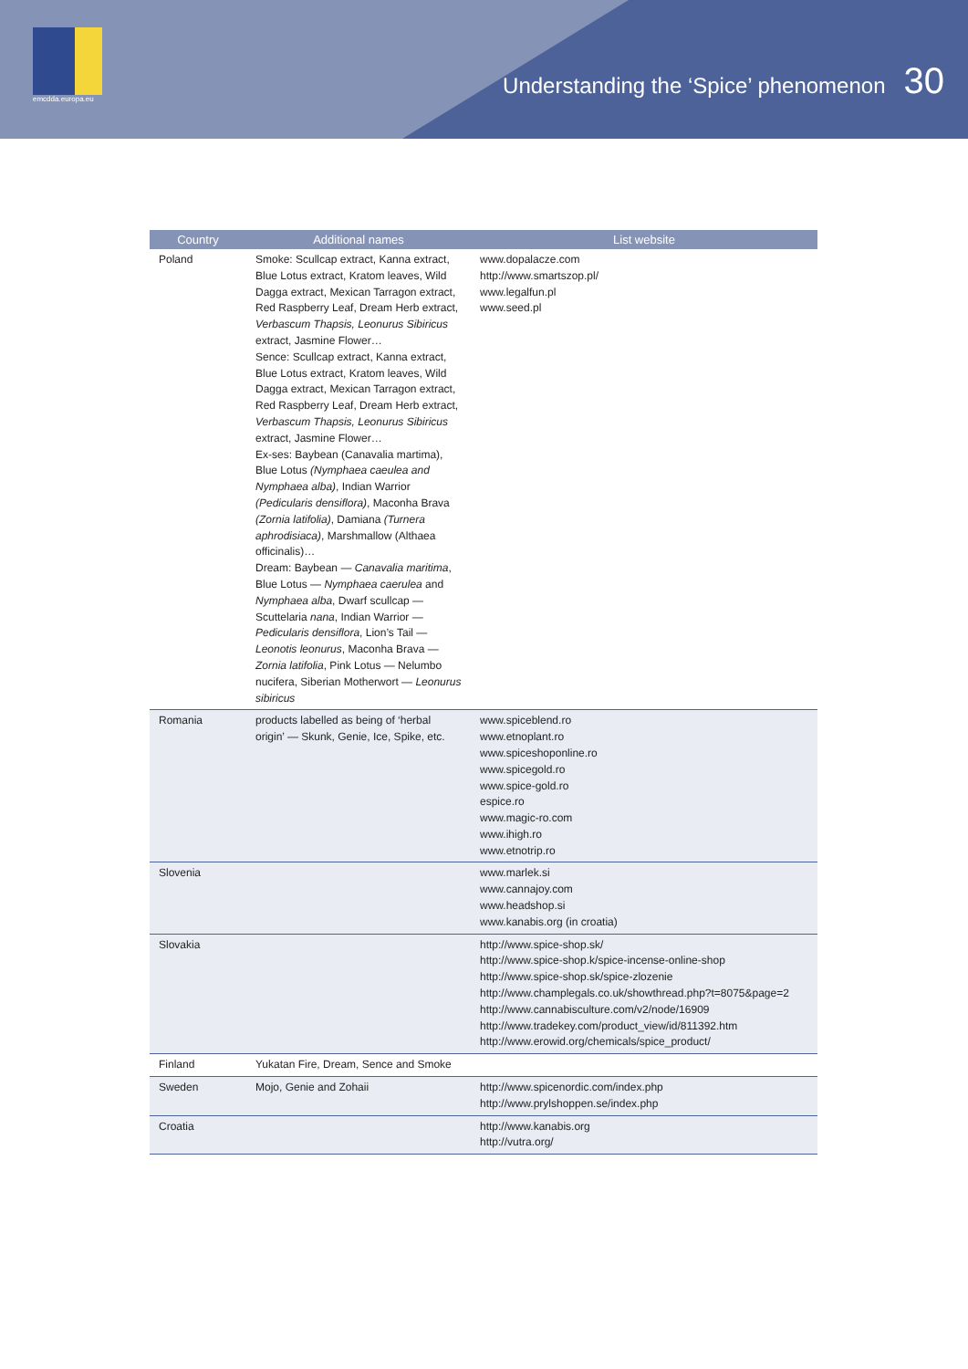emcdda.europa.eu
Understanding the ‘Spice’ phenomenon 30
| Country | Additional names | List website |
| --- | --- | --- |
| Poland | Smoke: Scullcap extract, Kanna extract, Blue Lotus extract, Kratom leaves, Wild Dagga extract, Mexican Tarragon extract, Red Raspberry Leaf, Dream Herb extract, Verbascum Thapsis, Leonurus Sibiricus extract, Jasmine Flower… Sence: Scullcap extract, Kanna extract, Blue Lotus extract, Kratom leaves, Wild Dagga extract, Mexican Tarragon extract, Red Raspberry Leaf, Dream Herb extract, Verbascum Thapsis, Leonurus Sibiricus extract, Jasmine Flower… Ex-ses: Baybean (Canavalia martima), Blue Lotus (Nymphaea caeulea and Nymphaea alba) , Indian Warrior (Pedicularis densiflora) , Maconha Brava (Zornia latifolia) , Damiana (Turnera aphrodisiaca) , Marshmallow (Althaea officinalis)… Dream: Baybean — Canavalia maritima , Blue Lotus — Nymphaea caerulea and Nymphaea alba , Dwarf scullcap — Scuttelaria nana , Indian Warrior — Pedicularis densiflora , Lion’s Tail — Leonotis leonurus , Maconha Brava — Zornia latifolia , Pink Lotus — Nelumbo nucifera, Siberian Motherwort — Leonurus sibiricus | www.dopalacze.com http://www.smartszop.pl/ www.legalfun.pl www.seed.pl |
| Romania | products labelled as being of ‘herbal origin’ — Skunk, Genie, Ice, Spike, etc. | www.spiceblend.ro www.etnoplant.ro www.spiceshoponline.ro www.spicegold.ro www.spice-gold.ro espice.ro www.magic-ro.com www.ihigh.ro www.etnotrip.ro |
| Slovenia | | www.marlek.si www.cannajoy.com www.headshop.si www.kanabis.org (in croatia) |
| Slovakia | | http://www.spice-shop.sk/ http://www.spice-shop.k/spice-incense-online-shop http://www.spice-shop.sk/spice-zlozenie http://www.champlegals.co.uk/showthread.php?t=8075&page=2 http://www.cannabisculture.com/v2/node/16909 http://www.tradekey.com/product_view/id/811392.htm http://www.erowid.org/chemicals/spice_product/ |
| Finland | Yukatan Fire, Dream, Sence and Smoke | |
| Sweden | Mojo, Genie and Zohaii | http://www.spicenordic.com/index.php http://www.prylshoppen.se/index.php |
| Croatia | | http://www.kanabis.org http://vutra.org/ |